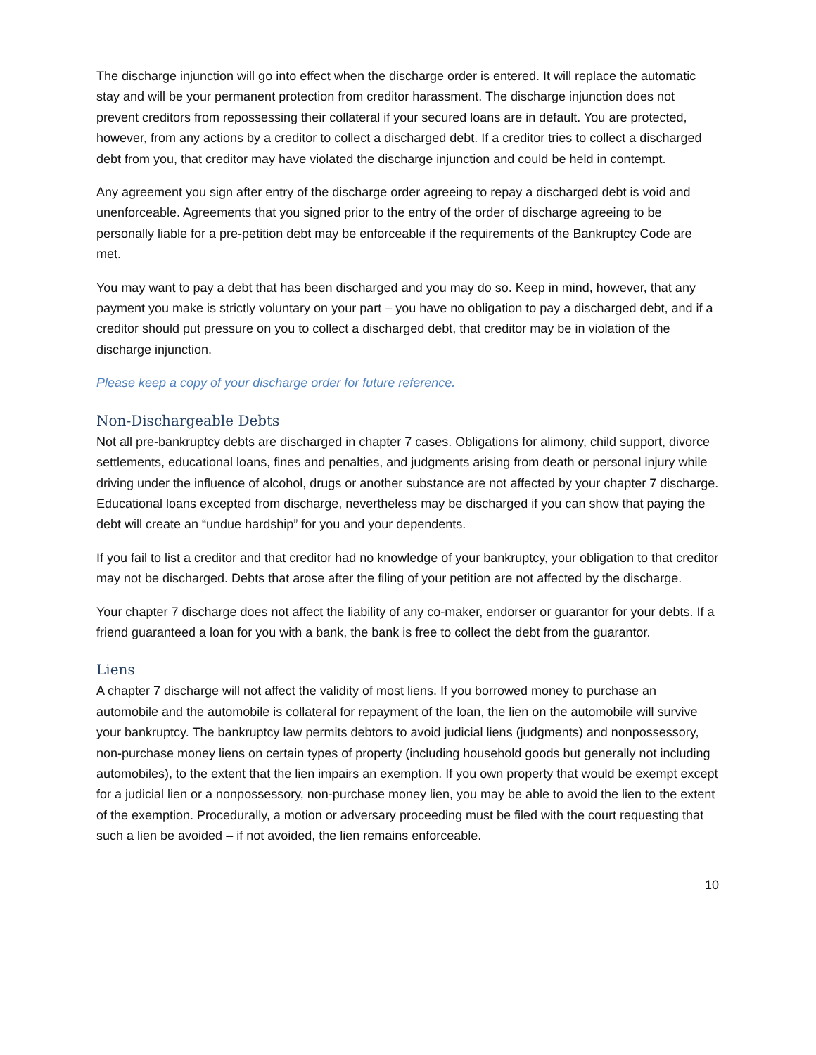The discharge injunction will go into effect when the discharge order is entered. It will replace the automatic stay and will be your permanent protection from creditor harassment. The discharge injunction does not prevent creditors from repossessing their collateral if your secured loans are in default. You are protected, however, from any actions by a creditor to collect a discharged debt. If a creditor tries to collect a discharged debt from you, that creditor may have violated the discharge injunction and could be held in contempt.
Any agreement you sign after entry of the discharge order agreeing to repay a discharged debt is void and unenforceable. Agreements that you signed prior to the entry of the order of discharge agreeing to be personally liable for a pre-petition debt may be enforceable if the requirements of the Bankruptcy Code are met.
You may want to pay a debt that has been discharged and you may do so. Keep in mind, however, that any payment you make is strictly voluntary on your part – you have no obligation to pay a discharged debt, and if a creditor should put pressure on you to collect a discharged debt, that creditor may be in violation of the discharge injunction.
Please keep a copy of your discharge order for future reference.
Non-Dischargeable Debts
Not all pre-bankruptcy debts are discharged in chapter 7 cases. Obligations for alimony, child support, divorce settlements, educational loans, fines and penalties, and judgments arising from death or personal injury while driving under the influence of alcohol, drugs or another substance are not affected by your chapter 7 discharge. Educational loans excepted from discharge, nevertheless may be discharged if you can show that paying the debt will create an “undue hardship” for you and your dependents.
If you fail to list a creditor and that creditor had no knowledge of your bankruptcy, your obligation to that creditor may not be discharged. Debts that arose after the filing of your petition are not affected by the discharge.
Your chapter 7 discharge does not affect the liability of any co-maker, endorser or guarantor for your debts. If a friend guaranteed a loan for you with a bank, the bank is free to collect the debt from the guarantor.
Liens
A chapter 7 discharge will not affect the validity of most liens. If you borrowed money to purchase an automobile and the automobile is collateral for repayment of the loan, the lien on the automobile will survive your bankruptcy. The bankruptcy law permits debtors to avoid judicial liens (judgments) and nonpossessory, non-purchase money liens on certain types of property (including household goods but generally not including automobiles), to the extent that the lien impairs an exemption. If you own property that would be exempt except for a judicial lien or a nonpossessory, non-purchase money lien, you may be able to avoid the lien to the extent of the exemption. Procedurally, a motion or adversary proceeding must be filed with the court requesting that such a lien be avoided – if not avoided, the lien remains enforceable.
10